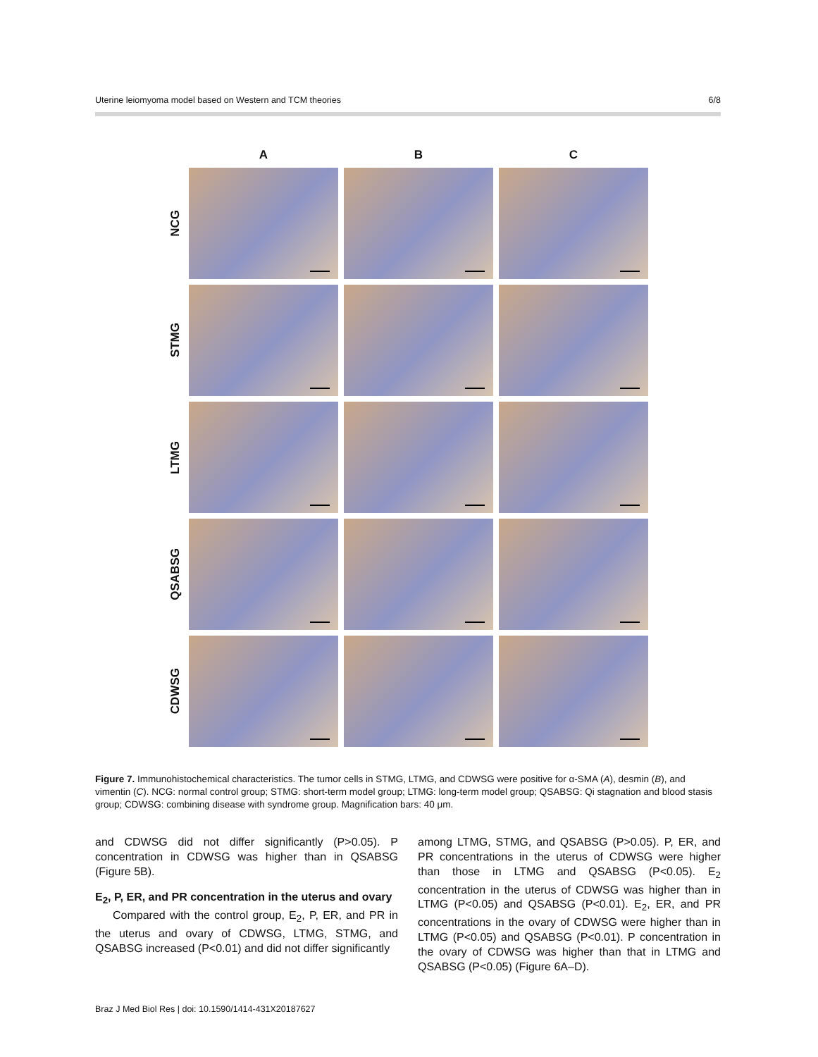Uterine leiomyoma model based on Western and TCM theories 6/8
A B C
NCG
STMG
LTMG
QSABSG
CDWSG
Figure 7. Immunohistochemical characteristics. The tumor cells in STMG, LTMG, and CDWSG were positive for α-SMA (A), desmin (B), and vimentin (C). NCG: normal control group; STMG: short-term model group; LTMG: long-term model group; QSABSG: Qi stagnation and blood stasis group; CDWSG: combining disease with syndrome group. Magnification bars: 40 μm.
and CDWSG did not differ significantly (P>0.05). P concentration in CDWSG was higher than in QSABSG (Figure 5B).
E<sub>2</sub>, P, ER, and PR concentration in the uterus and ovary
Compared with the control group, E<sub>2</sub>, P, ER, and PR in the uterus and ovary of CDWSG, LTMG, STMG, and QSABSG increased (P<0.01) and did not differ significantly
among LTMG, STMG, and QSABSG (P>0.05). P, ER, and PR concentrations in the uterus of CDWSG were higher than those in LTMG and QSABSG (P<0.05). E<sub>2</sub> concentration in the uterus of CDWSG was higher than in LTMG (P<0.05) and QSABSG (P<0.01). E<sub>2</sub>, ER, and PR concentrations in the ovary of CDWSG were higher than in LTMG (P<0.05) and QSABSG (P<0.01). P concentration in the ovary of CDWSG was higher than that in LTMG and QSABSG (P<0.05) (Figure 6A–D).
Braz J Med Biol Res | doi: 10.1590/1414-431X20187627